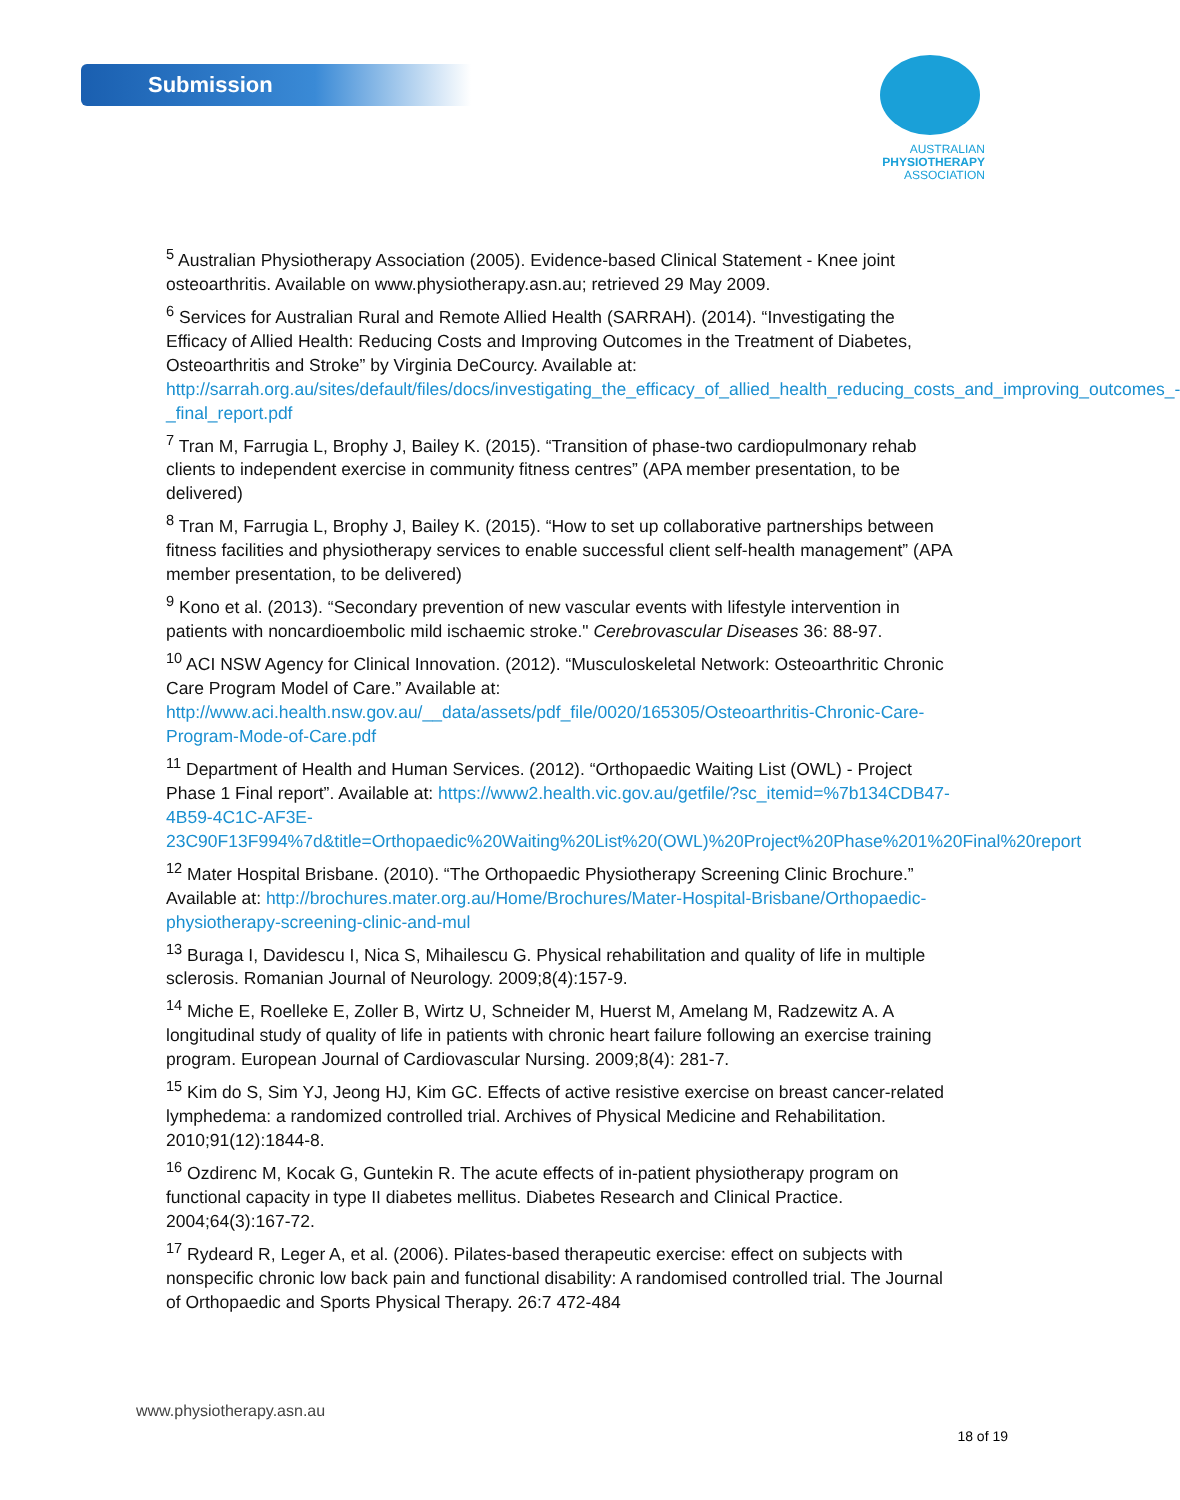Submission
AUSTRALIAN
PHYSIOTHERAPY
ASSOCIATION
<sup>5</sup> Australian Physiotherapy Association (2005). Evidence-based Clinical Statement - Knee joint osteoarthritis. Available on www.physiotherapy.asn.au; retrieved 29 May 2009.
<sup>6</sup> Services for Australian Rural and Remote Allied Health (SARRAH). (2014). “Investigating the Efficacy of Allied Health: Reducing Costs and Improving Outcomes in the Treatment of Diabetes, Osteoarthritis and Stroke” by Virginia DeCourcy. Available at: http://sarrah.org.au/sites/default/files/docs/investigating_the_efficacy_of_allied_health_reducing_costs_and_improving_outcomes_-_final_report.pdf
<sup>7</sup> Tran M, Farrugia L, Brophy J, Bailey K. (2015). “Transition of phase-two cardiopulmonary rehab clients to independent exercise in community fitness centres” (APA member presentation, to be delivered)
<sup>8</sup> Tran M, Farrugia L, Brophy J, Bailey K. (2015). “How to set up collaborative partnerships between fitness facilities and physiotherapy services to enable successful client self-health management” (APA member presentation, to be delivered)
<sup>9</sup> Kono et al. (2013). “Secondary prevention of new vascular events with lifestyle intervention in patients with noncardioembolic mild ischaemic stroke." Cerebrovascular Diseases 36: 88-97.
<sup>10</sup> ACI NSW Agency for Clinical Innovation. (2012). “Musculoskeletal Network: Osteoarthritic Chronic Care Program Model of Care.” Available at: http://www.aci.health.nsw.gov.au/__data/assets/pdf_file/0020/165305/Osteoarthritis-Chronic-Care-Program-Mode-of-Care.pdf
<sup>11</sup> Department of Health and Human Services. (2012). “Orthopaedic Waiting List (OWL) - Project Phase 1 Final report”. Available at: https://www2.health.vic.gov.au/getfile/?sc_itemid=%7b134CDB47-4B59-4C1C-AF3E-23C90F13F994%7d&title=Orthopaedic%20Waiting%20List%20(OWL)%20Project%20Phase%201%20Final%20report
<sup>12</sup> Mater Hospital Brisbane. (2010). “The Orthopaedic Physiotherapy Screening Clinic Brochure.” Available at: http://brochures.mater.org.au/Home/Brochures/Mater-Hospital-Brisbane/Orthopaedic-physiotherapy-screening-clinic-and-mul
<sup>13</sup> Buraga I, Davidescu I, Nica S, Mihailescu G. Physical rehabilitation and quality of life in multiple sclerosis. Romanian Journal of Neurology. 2009;8(4):157-9.
<sup>14</sup> Miche E, Roelleke E, Zoller B, Wirtz U, Schneider M, Huerst M, Amelang M, Radzewitz A. A longitudinal study of quality of life in patients with chronic heart failure following an exercise training program. European Journal of Cardiovascular Nursing. 2009;8(4): 281-7.
<sup>15</sup> Kim do S, Sim YJ, Jeong HJ, Kim GC. Effects of active resistive exercise on breast cancer-related lymphedema: a randomized controlled trial. Archives of Physical Medicine and Rehabilitation. 2010;91(12):1844-8.
<sup>16</sup> Ozdirenc M, Kocak G, Guntekin R. The acute effects of in-patient physiotherapy program on functional capacity in type II diabetes mellitus. Diabetes Research and Clinical Practice. 2004;64(3):167-72.
<sup>17</sup> Rydeard R, Leger A, et al. (2006). Pilates-based therapeutic exercise: effect on subjects with nonspecific chronic low back pain and functional disability: A randomised controlled trial. The Journal of Orthopaedic and Sports Physical Therapy. 26:7 472-484
www.physiotherapy.asn.au
18 of 19